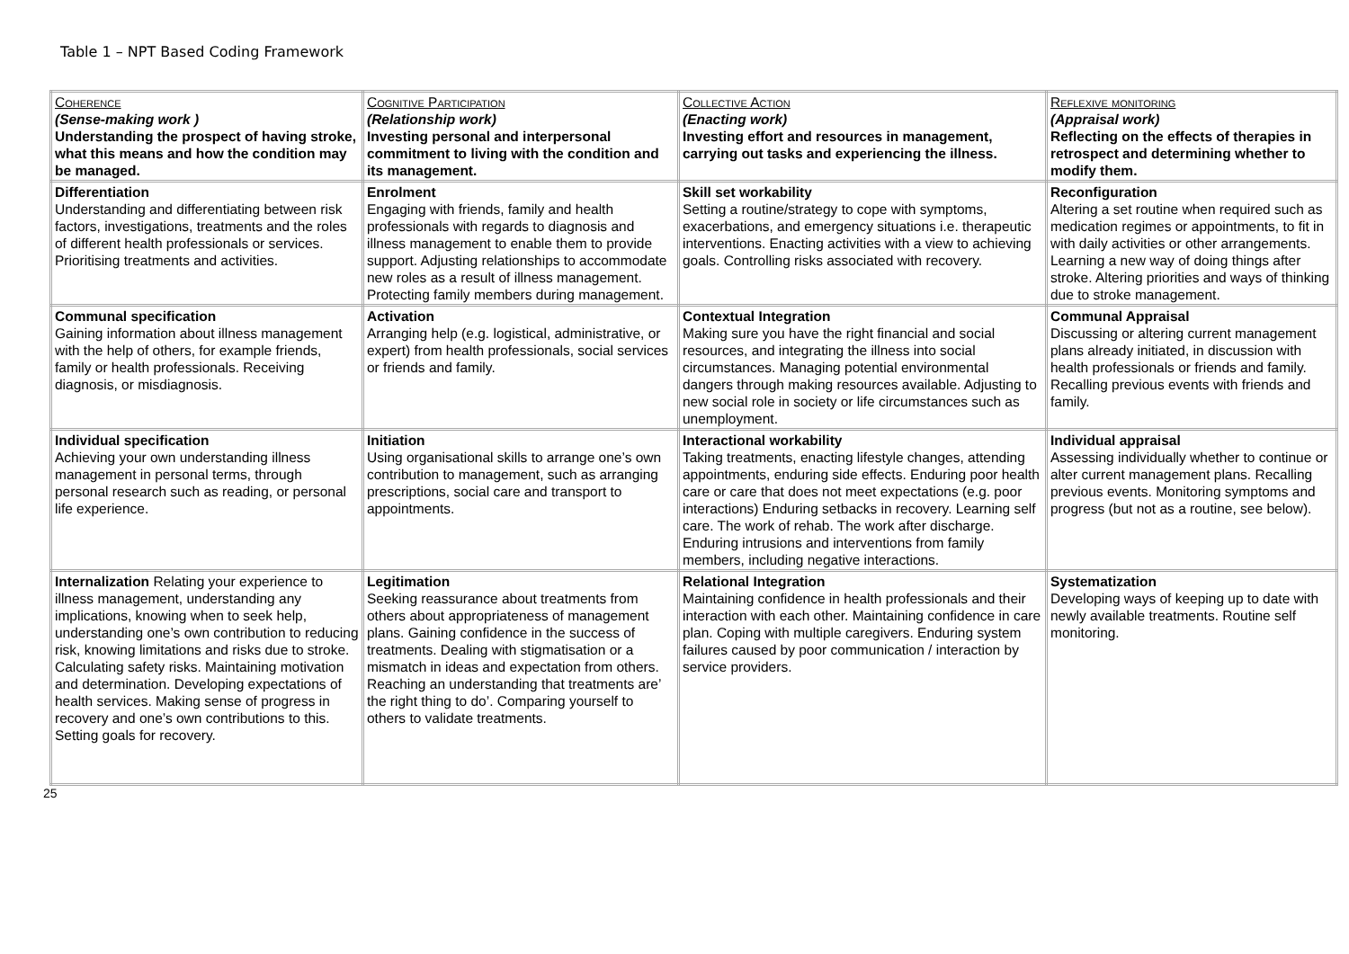Table 1 – NPT Based Coding Framework
| Coherence (Sense-making work ) Understanding the prospect of having stroke, what this means and how the condition may be managed. | Cognitive Participation (Relationship work) Investing personal and interpersonal commitment to living with the condition and its management. | Collective Action (Enacting work) Investing effort and resources in management, carrying out tasks and experiencing the illness. | Reflexive monitoring (Appraisal work) Reflecting on the effects of therapies in retrospect and determining whether to modify them. |
| --- | --- | --- | --- |
| Differentiation Understanding and differentiating between risk factors, investigations, treatments and the roles of different health professionals or services. Prioritising treatments and activities. | Enrolment Engaging with friends, family and health professionals with regards to diagnosis and illness management to enable them to provide support. Adjusting relationships to accommodate new roles as a result of illness management. Protecting family members during management. | Skill set workability Setting a routine/strategy to cope with symptoms, exacerbations, and emergency situations i.e. therapeutic interventions. Enacting activities with a view to achieving goals. Controlling risks associated with recovery. | Reconfiguration Altering a set routine when required such as medication regimes or appointments, to fit in with daily activities or other arrangements. Learning a new way of doing things after stroke. Altering priorities and ways of thinking due to stroke management. |
| Communal specification Gaining information about illness management with the help of others, for example friends, family or health professionals. Receiving diagnosis, or misdiagnosis. | Activation Arranging help (e.g. logistical, administrative, or expert) from health professionals, social services or friends and family. | Contextual Integration Making sure you have the right financial and social resources, and integrating the illness into social circumstances. Managing potential environmental dangers through making resources available. Adjusting to new social role in society or life circumstances such as unemployment. | Communal Appraisal Discussing or altering current management plans already initiated, in discussion with health professionals or friends and family. Recalling previous events with friends and family. |
| Individual specification Achieving your own understanding illness management in personal terms, through personal research such as reading, or personal life experience. | Initiation Using organisational skills to arrange one’s own contribution to management, such as arranging prescriptions, social care and transport to appointments. | Interactional workability Taking treatments, enacting lifestyle changes, attending appointments, enduring side effects. Enduring poor health care or care that does not meet expectations (e.g. poor interactions) Enduring setbacks in recovery. Learning self care. The work of rehab. The work after discharge. Enduring intrusions and interventions from family members, including negative interactions. | Individual appraisal Assessing individually whether to continue or alter current management plans. Recalling previous events. Monitoring symptoms and progress (but not as a routine, see below). |
| Internalization Relating your experience to illness management, understanding any implications, knowing when to seek help, understanding one’s own contribution to reducing risk, knowing limitations and risks due to stroke. Calculating safety risks. Maintaining motivation and determination. Developing expectations of health services. Making sense of progress in recovery and one’s own contributions to this. Setting goals for recovery. | Legitimation Seeking reassurance about treatments from others about appropriateness of management plans. Gaining confidence in the success of treatments. Dealing with stigmatisation or a mismatch in ideas and expectation from others. Reaching an understanding that treatments are’ the right thing to do’. Comparing yourself to others to validate treatments. | Relational Integration Maintaining confidence in health professionals and their interaction with each other. Maintaining confidence in care plan. Coping with multiple caregivers. Enduring system failures caused by poor communication / interaction by service providers. | Systematization Developing ways of keeping up to date with newly available treatments. Routine self monitoring. |
25